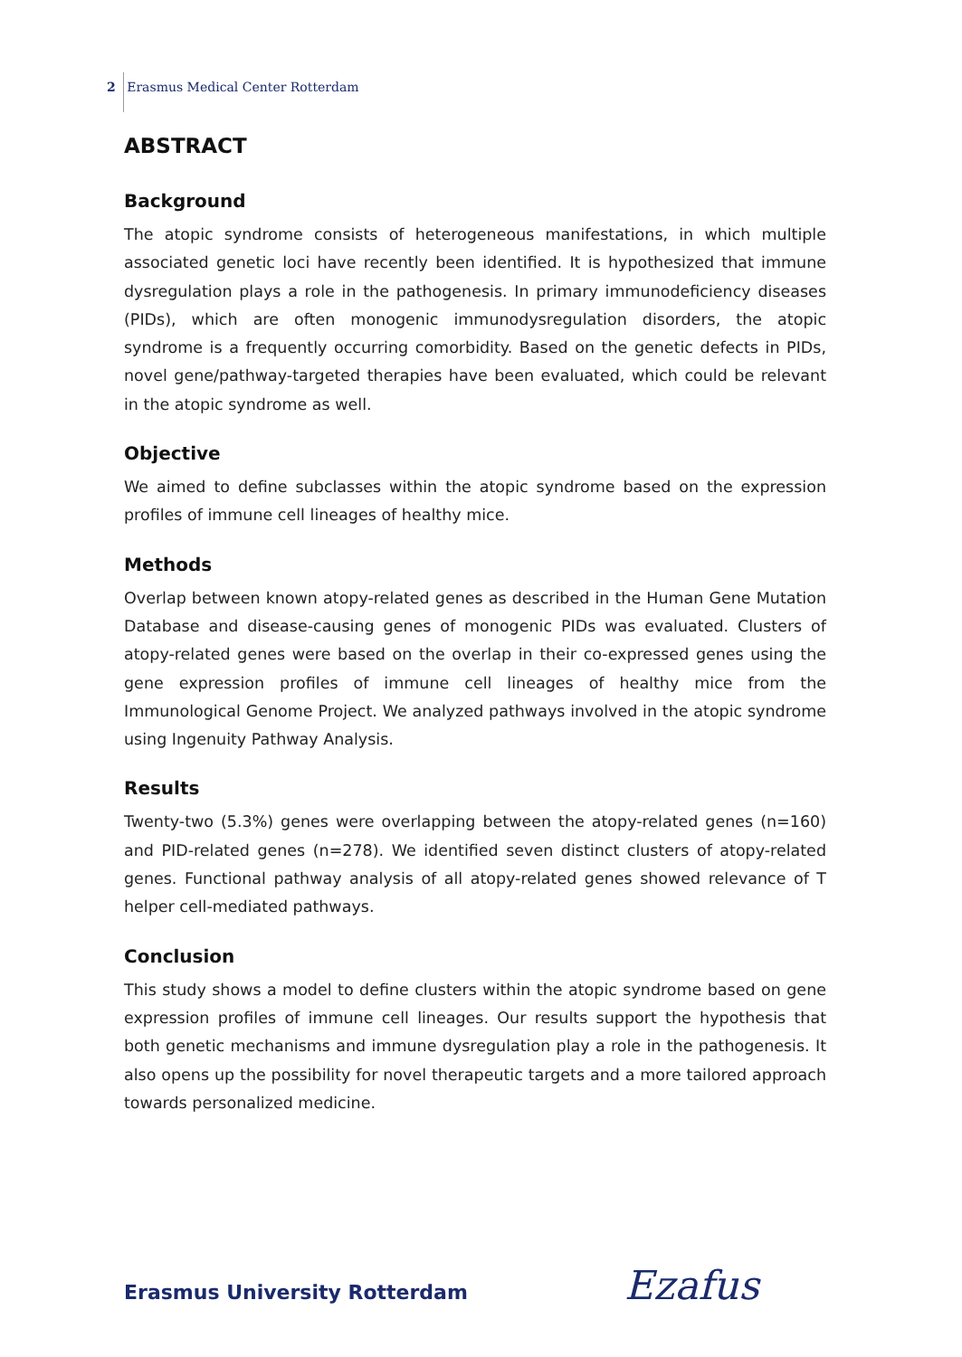2 Erasmus Medical Center Rotterdam
ABSTRACT
Background
The atopic syndrome consists of heterogeneous manifestations, in which multiple associated genetic loci have recently been identified. It is hypothesized that immune dysregulation plays a role in the pathogenesis. In primary immunodeficiency diseases (PIDs), which are often monogenic immunodysregulation disorders, the atopic syndrome is a frequently occurring comorbidity. Based on the genetic defects in PIDs, novel gene/pathway-targeted therapies have been evaluated, which could be relevant in the atopic syndrome as well.
Objective
We aimed to define subclasses within the atopic syndrome based on the expression profiles of immune cell lineages of healthy mice.
Methods
Overlap between known atopy-related genes as described in the Human Gene Mutation Database and disease-causing genes of monogenic PIDs was evaluated. Clusters of atopy-related genes were based on the overlap in their co-expressed genes using the gene expression profiles of immune cell lineages of healthy mice from the Immunological Genome Project. We analyzed pathways involved in the atopic syndrome using Ingenuity Pathway Analysis.
Results
Twenty-two (5.3%) genes were overlapping between the atopy-related genes (n=160) and PID-related genes (n=278). We identified seven distinct clusters of atopy-related genes. Functional pathway analysis of all atopy-related genes showed relevance of T helper cell-mediated pathways.
Conclusion
This study shows a model to define clusters within the atopic syndrome based on gene expression profiles of immune cell lineages. Our results support the hypothesis that both genetic mechanisms and immune dysregulation play a role in the pathogenesis. It also opens up the possibility for novel therapeutic targets and a more tailored approach towards personalized medicine.
Erasmus University Rotterdam Ezafus